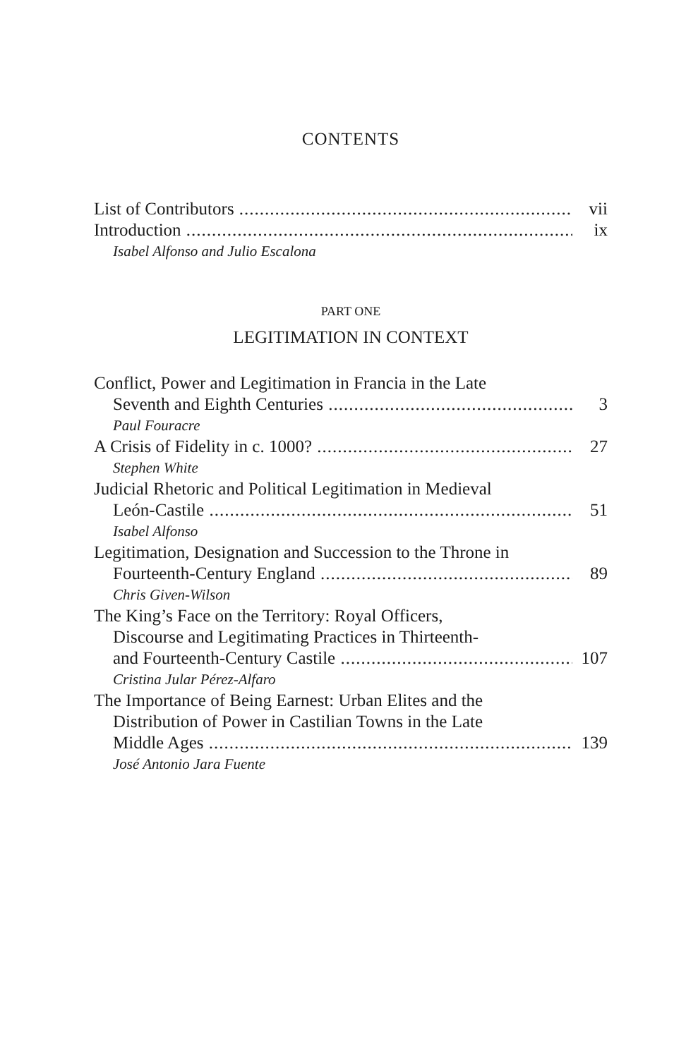CONTENTS
List of Contributors vii
Introduction ix
Isabel Alfonso and Julio Escalona
PART ONE
LEGITIMATION IN CONTEXT
Conflict, Power and Legitimation in Francia in the Late
Seventh and Eighth Centuries 3
Paul Fouracre
A Crisis of Fidelity in c. 1000? 27
Stephen White
Judicial Rhetoric and Political Legitimation in Medieval
León-Castile 51
Isabel Alfonso
Legitimation, Designation and Succession to the Throne in
Fourteenth-Century England 89
Chris Given-Wilson
The King’s Face on the Territory: Royal Officers,
Discourse and Legitimating Practices in Thirteenth-
and Fourteenth-Century Castile 107
Cristina Jular Pérez-Alfaro
The Importance of Being Earnest: Urban Elites and the
Distribution of Power in Castilian Towns in the Late
Middle Ages 139
José Antonio Jara Fuente